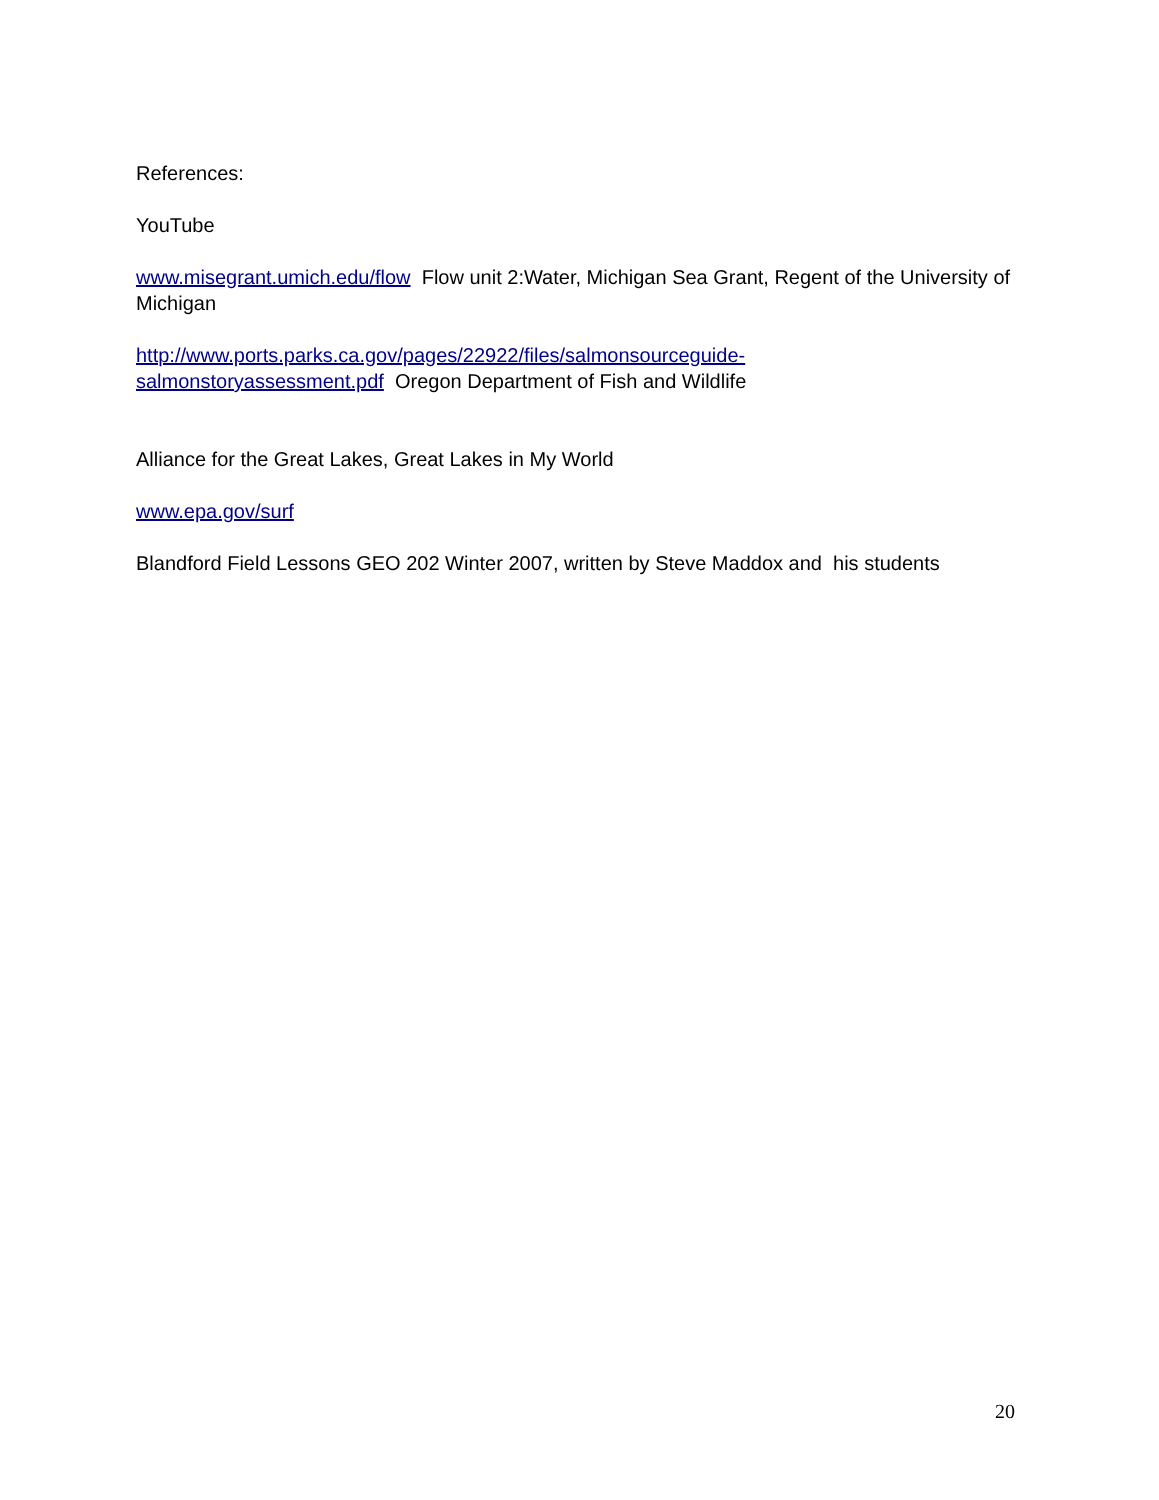References:
YouTube
www.misegrant.umich.edu/flow Flow unit 2:Water, Michigan Sea Grant, Regent of the University of Michigan
http://www.ports.parks.ca.gov/pages/22922/files/salmonsourceguide-
salmonstoryassessment.pdf Oregon Department of Fish and Wildlife
Alliance for the Great Lakes, Great Lakes in My World
www.epa.gov/surf
Blandford Field Lessons GEO 202 Winter 2007, written by Steve Maddox and his students
20